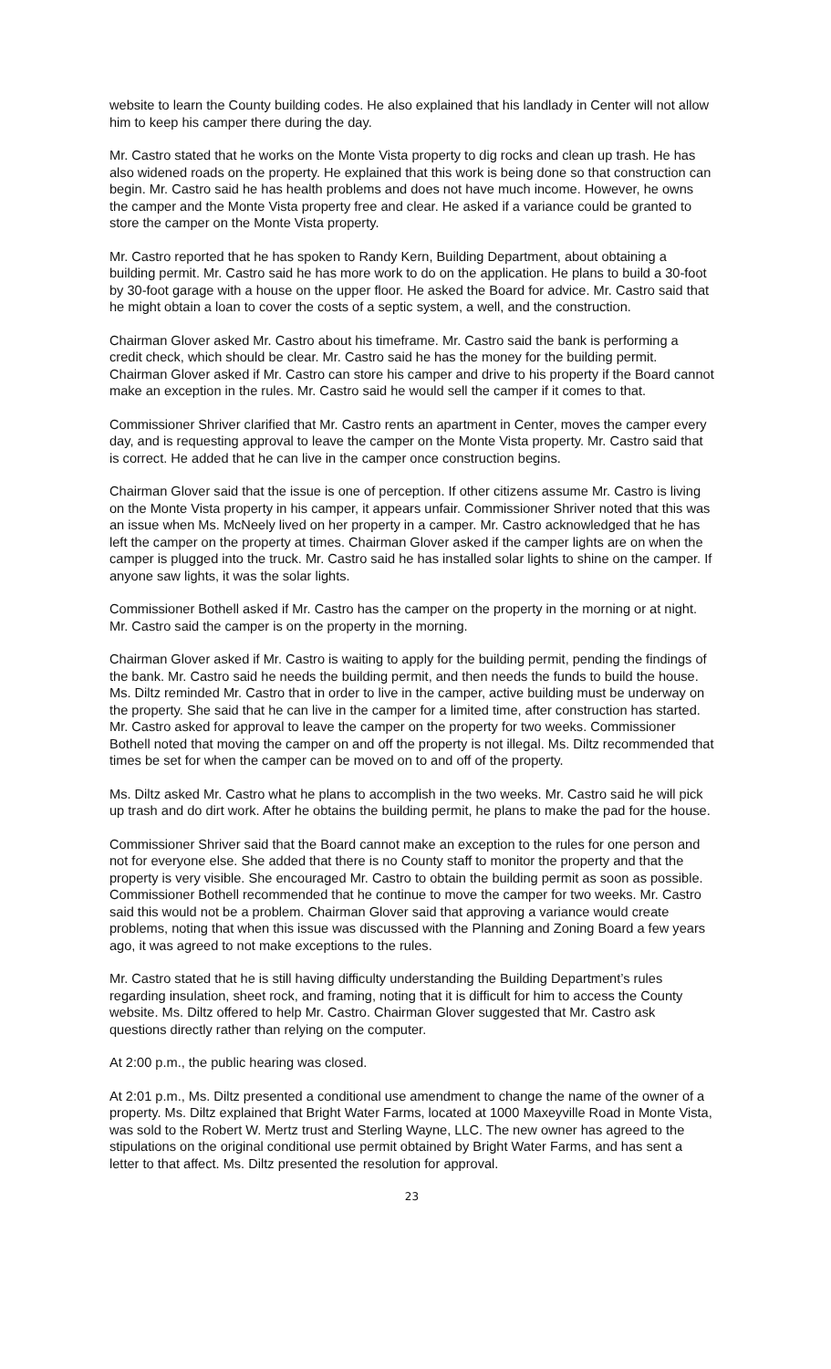website to learn the County building codes. He also explained that his landlady in Center will not allow him to keep his camper there during the day.
Mr. Castro stated that he works on the Monte Vista property to dig rocks and clean up trash. He has also widened roads on the property. He explained that this work is being done so that construction can begin. Mr. Castro said he has health problems and does not have much income. However, he owns the camper and the Monte Vista property free and clear. He asked if a variance could be granted to store the camper on the Monte Vista property.
Mr. Castro reported that he has spoken to Randy Kern, Building Department, about obtaining a building permit. Mr. Castro said he has more work to do on the application. He plans to build a 30-foot by 30-foot garage with a house on the upper floor. He asked the Board for advice. Mr. Castro said that he might obtain a loan to cover the costs of a septic system, a well, and the construction.
Chairman Glover asked Mr. Castro about his timeframe. Mr. Castro said the bank is performing a credit check, which should be clear. Mr. Castro said he has the money for the building permit. Chairman Glover asked if Mr. Castro can store his camper and drive to his property if the Board cannot make an exception in the rules. Mr. Castro said he would sell the camper if it comes to that.
Commissioner Shriver clarified that Mr. Castro rents an apartment in Center, moves the camper every day, and is requesting approval to leave the camper on the Monte Vista property. Mr. Castro said that is correct. He added that he can live in the camper once construction begins.
Chairman Glover said that the issue is one of perception. If other citizens assume Mr. Castro is living on the Monte Vista property in his camper, it appears unfair. Commissioner Shriver noted that this was an issue when Ms. McNeely lived on her property in a camper. Mr. Castro acknowledged that he has left the camper on the property at times. Chairman Glover asked if the camper lights are on when the camper is plugged into the truck. Mr. Castro said he has installed solar lights to shine on the camper. If anyone saw lights, it was the solar lights.
Commissioner Bothell asked if Mr. Castro has the camper on the property in the morning or at night. Mr. Castro said the camper is on the property in the morning.
Chairman Glover asked if Mr. Castro is waiting to apply for the building permit, pending the findings of the bank. Mr. Castro said he needs the building permit, and then needs the funds to build the house. Ms. Diltz reminded Mr. Castro that in order to live in the camper, active building must be underway on the property. She said that he can live in the camper for a limited time, after construction has started. Mr. Castro asked for approval to leave the camper on the property for two weeks. Commissioner Bothell noted that moving the camper on and off the property is not illegal. Ms. Diltz recommended that times be set for when the camper can be moved on to and off of the property.
Ms. Diltz asked Mr. Castro what he plans to accomplish in the two weeks. Mr. Castro said he will pick up trash and do dirt work. After he obtains the building permit, he plans to make the pad for the house.
Commissioner Shriver said that the Board cannot make an exception to the rules for one person and not for everyone else. She added that there is no County staff to monitor the property and that the property is very visible. She encouraged Mr. Castro to obtain the building permit as soon as possible. Commissioner Bothell recommended that he continue to move the camper for two weeks. Mr. Castro said this would not be a problem. Chairman Glover said that approving a variance would create problems, noting that when this issue was discussed with the Planning and Zoning Board a few years ago, it was agreed to not make exceptions to the rules.
Mr. Castro stated that he is still having difficulty understanding the Building Department’s rules regarding insulation, sheet rock, and framing, noting that it is difficult for him to access the County website. Ms. Diltz offered to help Mr. Castro. Chairman Glover suggested that Mr. Castro ask questions directly rather than relying on the computer.
At 2:00 p.m., the public hearing was closed.
At 2:01 p.m., Ms. Diltz presented a conditional use amendment to change the name of the owner of a property. Ms. Diltz explained that Bright Water Farms, located at 1000 Maxeyville Road in Monte Vista, was sold to the Robert W. Mertz trust and Sterling Wayne, LLC. The new owner has agreed to the stipulations on the original conditional use permit obtained by Bright Water Farms, and has sent a letter to that affect. Ms. Diltz presented the resolution for approval.
23